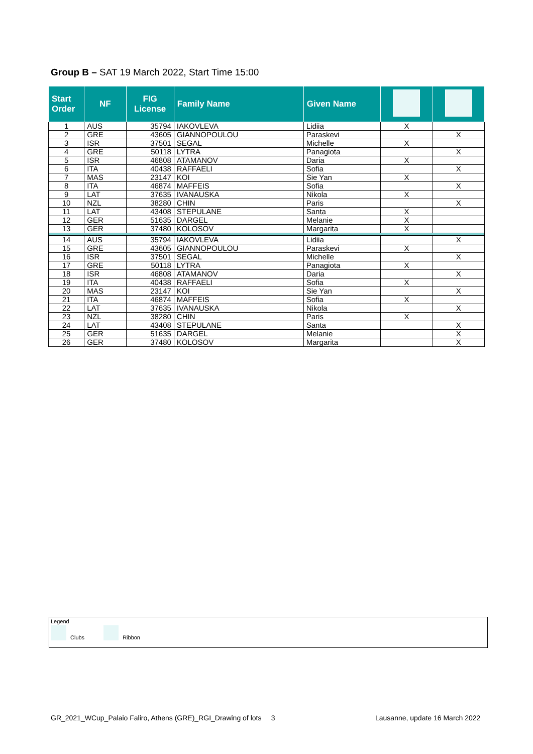Group B – SAT 19 March 2022, Start Time 15:00
| Start Order | NF | FIG License | Family Name | Given Name | | |
| --- | --- | --- | --- | --- | --- | --- |
| 1 | AUS | 35794 | IAKOVLEVA | Lidiia | X | |
| 2 | GRE | 43605 | GIANNOPOULOU | Paraskevi | | X |
| 3 | ISR | 37501 | SEGAL | Michelle | X | |
| 4 | GRE | 50118 | LYTRA | Panagiota | | X |
| 5 | ISR | 46808 | ATAMANOV | Daria | X | |
| 6 | ITA | 40438 | RAFFAELI | Sofia | | X |
| 7 | MAS | 23147 | KOI | Sie Yan | X | |
| 8 | ITA | 46874 | MAFFEIS | Sofia | | X |
| 9 | LAT | 37635 | IVANAUSKA | Nikola | X | |
| 10 | NZL | 38280 | CHIN | Paris | | X |
| 11 | LAT | 43408 | STEPULANE | Santa | X | |
| 12 | GER | 51635 | DARGEL | Melanie | X | |
| 13 | GER | 37480 | KOLOSOV | Margarita | X | |
| 14 | AUS | 35794 | IAKOVLEVA | Lidiia | | X |
| 15 | GRE | 43605 | GIANNOPOULOU | Paraskevi | X | |
| 16 | ISR | 37501 | SEGAL | Michelle | | X |
| 17 | GRE | 50118 | LYTRA | Panagiota | X | |
| 18 | ISR | 46808 | ATAMANOV | Daria | | X |
| 19 | ITA | 40438 | RAFFAELI | Sofia | X | |
| 20 | MAS | 23147 | KOI | Sie Yan | | X |
| 21 | ITA | 46874 | MAFFEIS | Sofia | X | |
| 22 | LAT | 37635 | IVANAUSKA | Nikola | | X |
| 23 | NZL | 38280 | CHIN | Paris | X | |
| 24 | LAT | 43408 | STEPULANE | Santa | | X |
| 25 | GER | 51635 | DARGEL | Melanie | | X |
| 26 | GER | 37480 | KOLOSOV | Margarita | | X |
Legend
Clubs Ribbon
GR_2021_WCup_Palaio Faliro, Athens (GRE)_RGI_Drawing of lots 3
Lausanne, update 16 March 2022